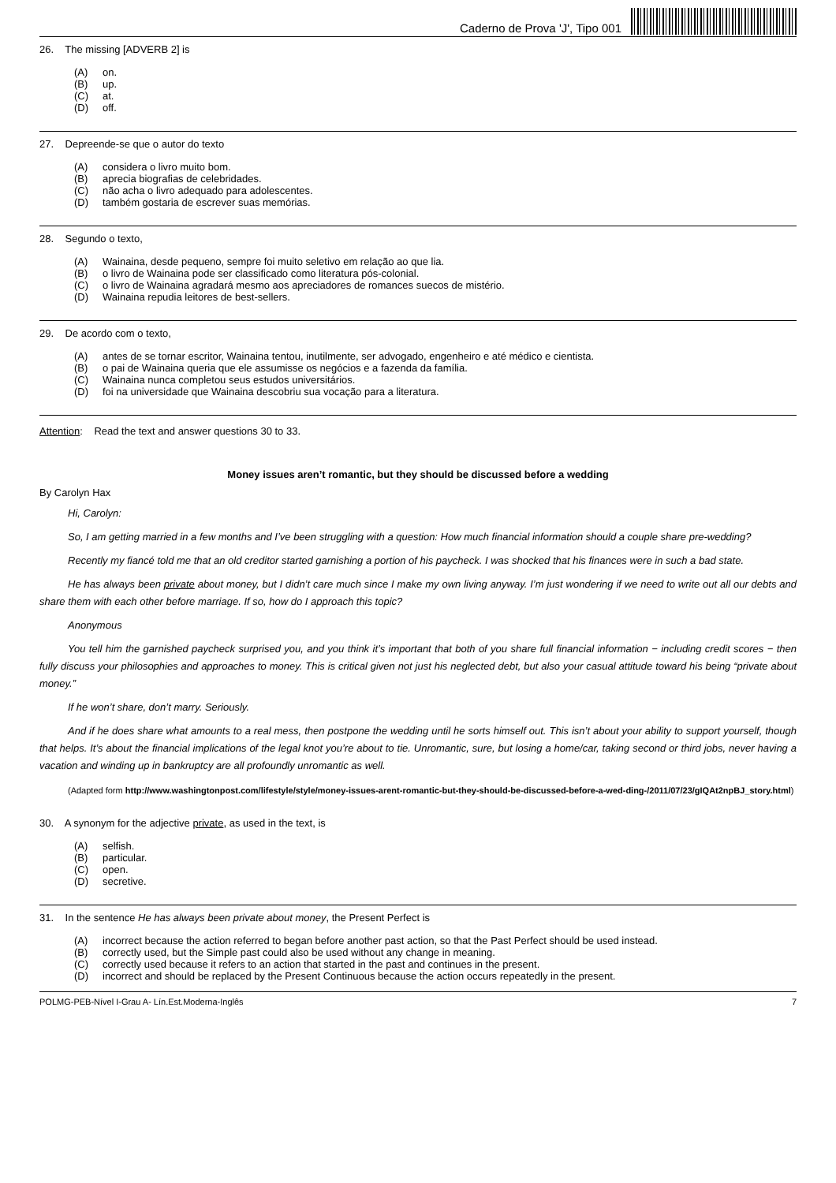Caderno de Prova 'J', Tipo 001
26. The missing [ADVERB 2] is
(A) on.
(B) up.
(C) at.
(D) off.
27. Depreende-se que o autor do texto
(A) considera o livro muito bom.
(B) aprecia biografias de celebridades.
(C) não acha o livro adequado para adolescentes.
(D) também gostaria de escrever suas memórias.
28. Segundo o texto,
(A) Wainaina, desde pequeno, sempre foi muito seletivo em relação ao que lia.
(B) o livro de Wainaina pode ser classificado como literatura pós-colonial.
(C) o livro de Wainaina agradará mesmo aos apreciadores de romances suecos de mistério.
(D) Wainaina repudia leitores de best-sellers.
29. De acordo com o texto,
(A) antes de se tornar escritor, Wainaina tentou, inutilmente, ser advogado, engenheiro e até médico e cientista.
(B) o pai de Wainaina queria que ele assumisse os negócios e a fazenda da família.
(C) Wainaina nunca completou seus estudos universitários.
(D) foi na universidade que Wainaina descobriu sua vocação para a literatura.
Attention: Read the text and answer questions 30 to 33.
Money issues aren’t romantic, but they should be discussed before a wedding
By Carolyn Hax
Hi, Carolyn:
So, I am getting married in a few months and I’ve been struggling with a question: How much financial information should a couple share pre-wedding?
Recently my fiancé told me that an old creditor started garnishing a portion of his paycheck. I was shocked that his finances were in such a bad state.
He has always been private about money, but I didn’t care much since I make my own living anyway. I’m just wondering if we need to write out all our debts and share them with each other before marriage. If so, how do I approach this topic?
Anonymous
You tell him the garnished paycheck surprised you, and you think it’s important that both of you share full financial information − including credit scores − then fully discuss your philosophies and approaches to money. This is critical given not just his neglected debt, but also your casual attitude toward his being “private about money.”
If he won’t share, don’t marry. Seriously.
And if he does share what amounts to a real mess, then postpone the wedding until he sorts himself out. This isn’t about your ability to support yourself, though that helps. It’s about the financial implications of the legal knot you’re about to tie. Unromantic, sure, but losing a home/car, taking second or third jobs, never having a vacation and winding up in bankruptcy are all profoundly unromantic as well.
(Adapted form http://www.washingtonpost.com/lifestyle/style/money-issues-arent-romantic-but-they-should-be-discussed-before-a-wed-ding-/2011/07/23/gIQAt2npBJ_story.html)
30. A synonym for the adjective private, as used in the text, is
(A) selfish.
(B) particular.
(C) open.
(D) secretive.
31. In the sentence He has always been private about money, the Present Perfect is
(A) incorrect because the action referred to began before another past action, so that the Past Perfect should be used instead.
(B) correctly used, but the Simple past could also be used without any change in meaning.
(C) correctly used because it refers to an action that started in the past and continues in the present.
(D) incorrect and should be replaced by the Present Continuous because the action occurs repeatedly in the present.
POLMG-PEB-Nível I-Grau A- Lín.Est.Moderna-Inglês 7